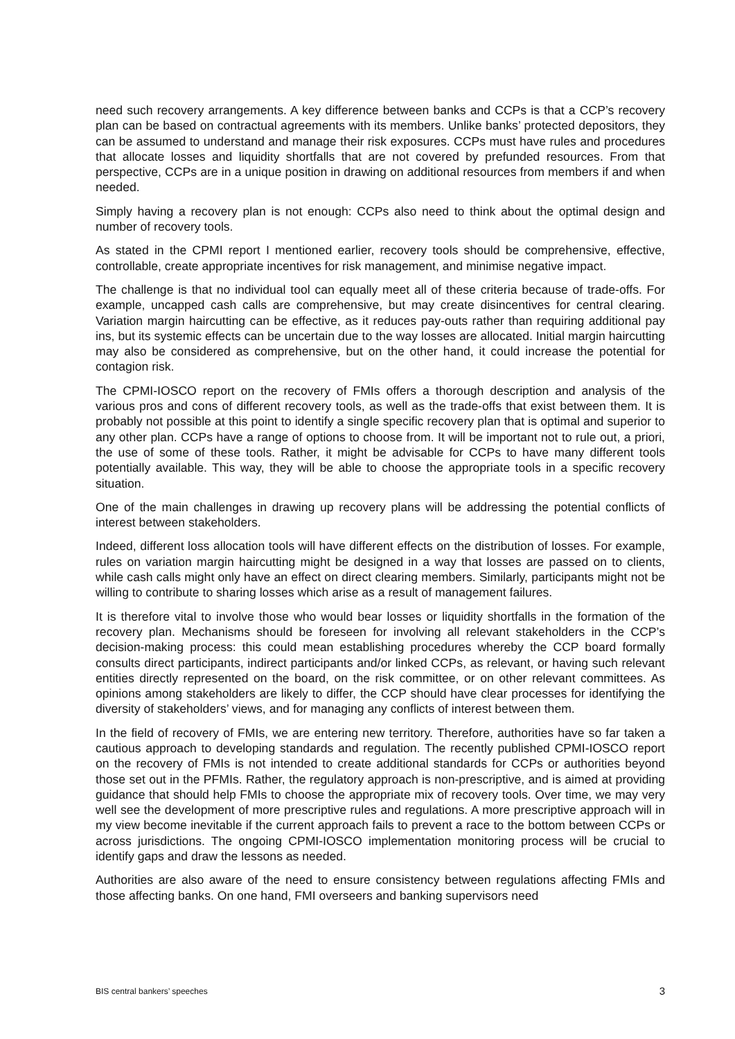need such recovery arrangements. A key difference between banks and CCPs is that a CCP’s recovery plan can be based on contractual agreements with its members. Unlike banks’ protected depositors, they can be assumed to understand and manage their risk exposures. CCPs must have rules and procedures that allocate losses and liquidity shortfalls that are not covered by prefunded resources. From that perspective, CCPs are in a unique position in drawing on additional resources from members if and when needed.
Simply having a recovery plan is not enough: CCPs also need to think about the optimal design and number of recovery tools.
As stated in the CPMI report I mentioned earlier, recovery tools should be comprehensive, effective, controllable, create appropriate incentives for risk management, and minimise negative impact.
The challenge is that no individual tool can equally meet all of these criteria because of trade-offs. For example, uncapped cash calls are comprehensive, but may create disincentives for central clearing. Variation margin haircutting can be effective, as it reduces pay-outs rather than requiring additional pay ins, but its systemic effects can be uncertain due to the way losses are allocated. Initial margin haircutting may also be considered as comprehensive, but on the other hand, it could increase the potential for contagion risk.
The CPMI-IOSCO report on the recovery of FMIs offers a thorough description and analysis of the various pros and cons of different recovery tools, as well as the trade-offs that exist between them. It is probably not possible at this point to identify a single specific recovery plan that is optimal and superior to any other plan. CCPs have a range of options to choose from. It will be important not to rule out, a priori, the use of some of these tools. Rather, it might be advisable for CCPs to have many different tools potentially available. This way, they will be able to choose the appropriate tools in a specific recovery situation.
One of the main challenges in drawing up recovery plans will be addressing the potential conflicts of interest between stakeholders.
Indeed, different loss allocation tools will have different effects on the distribution of losses. For example, rules on variation margin haircutting might be designed in a way that losses are passed on to clients, while cash calls might only have an effect on direct clearing members. Similarly, participants might not be willing to contribute to sharing losses which arise as a result of management failures.
It is therefore vital to involve those who would bear losses or liquidity shortfalls in the formation of the recovery plan. Mechanisms should be foreseen for involving all relevant stakeholders in the CCP’s decision-making process: this could mean establishing procedures whereby the CCP board formally consults direct participants, indirect participants and/or linked CCPs, as relevant, or having such relevant entities directly represented on the board, on the risk committee, or on other relevant committees. As opinions among stakeholders are likely to differ, the CCP should have clear processes for identifying the diversity of stakeholders’ views, and for managing any conflicts of interest between them.
In the field of recovery of FMIs, we are entering new territory. Therefore, authorities have so far taken a cautious approach to developing standards and regulation. The recently published CPMI-IOSCO report on the recovery of FMIs is not intended to create additional standards for CCPs or authorities beyond those set out in the PFMIs. Rather, the regulatory approach is non-prescriptive, and is aimed at providing guidance that should help FMIs to choose the appropriate mix of recovery tools. Over time, we may very well see the development of more prescriptive rules and regulations. A more prescriptive approach will in my view become inevitable if the current approach fails to prevent a race to the bottom between CCPs or across jurisdictions. The ongoing CPMI-IOSCO implementation monitoring process will be crucial to identify gaps and draw the lessons as needed.
Authorities are also aware of the need to ensure consistency between regulations affecting FMIs and those affecting banks. On one hand, FMI overseers and banking supervisors need
BIS central bankers’ speeches 3